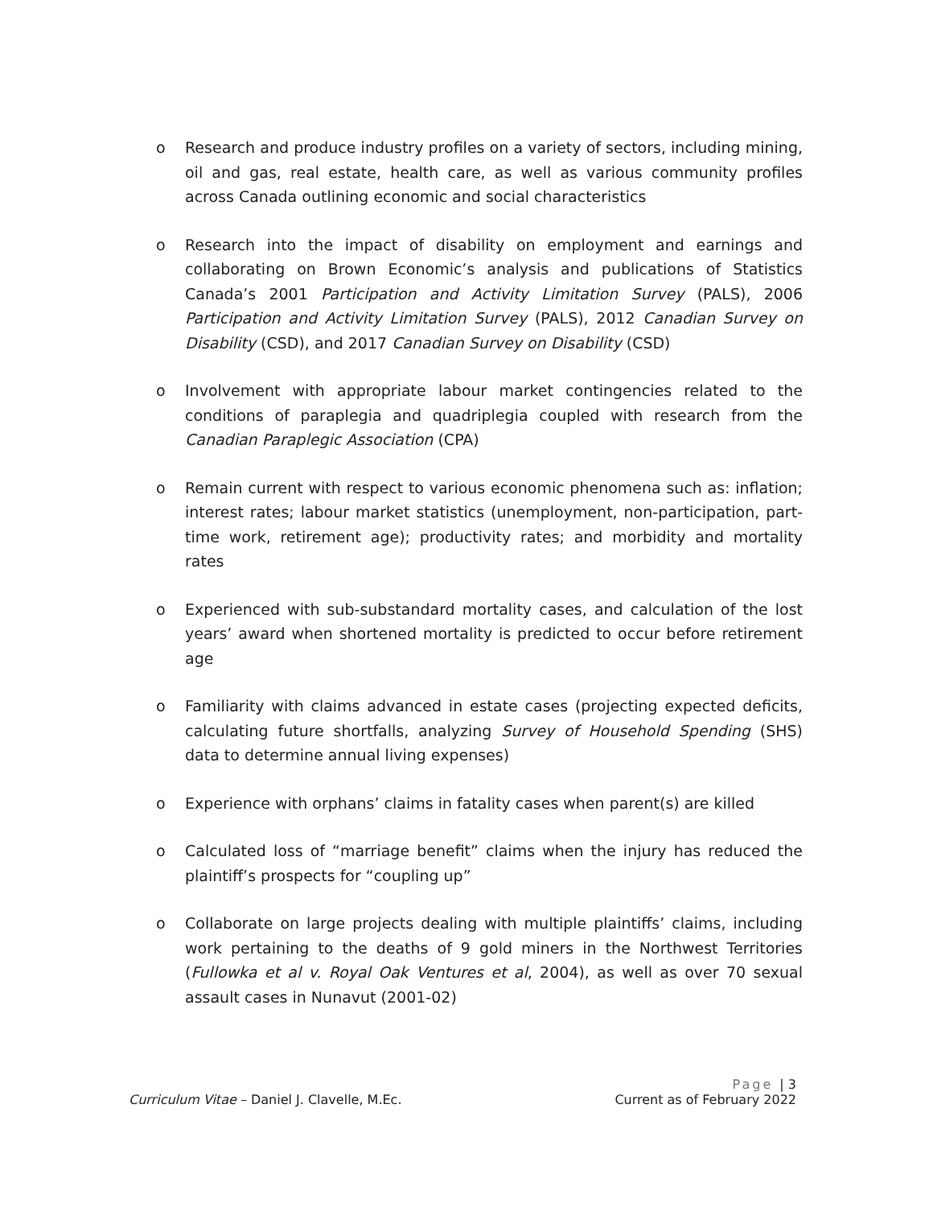o Research and produce industry profiles on a variety of sectors, including mining, oil and gas, real estate, health care, as well as various community profiles across Canada outlining economic and social characteristics
o Research into the impact of disability on employment and earnings and collaborating on Brown Economic’s analysis and publications of Statistics Canada’s 2001 Participation and Activity Limitation Survey (PALS), 2006 Participation and Activity Limitation Survey (PALS), 2012 Canadian Survey on Disability (CSD), and 2017 Canadian Survey on Disability (CSD)
o Involvement with appropriate labour market contingencies related to the conditions of paraplegia and quadriplegia coupled with research from the Canadian Paraplegic Association (CPA)
o Remain current with respect to various economic phenomena such as: inflation; interest rates; labour market statistics (unemployment, non-participation, part-time work, retirement age); productivity rates; and morbidity and mortality rates
o Experienced with sub-substandard mortality cases, and calculation of the lost years’ award when shortened mortality is predicted to occur before retirement age
o Familiarity with claims advanced in estate cases (projecting expected deficits, calculating future shortfalls, analyzing Survey of Household Spending (SHS) data to determine annual living expenses)
o Experience with orphans’ claims in fatality cases when parent(s) are killed
o Calculated loss of “marriage benefit” claims when the injury has reduced the plaintiff’s prospects for “coupling up”
o Collaborate on large projects dealing with multiple plaintiffs’ claims, including work pertaining to the deaths of 9 gold miners in the Northwest Territories (Fullowka et al v. Royal Oak Ventures et al, 2004), as well as over 70 sexual assault cases in Nunavut (2001-02)
Page | 3
Curriculum Vitae – Daniel J. Clavelle, M.Ec. Current as of February 2022